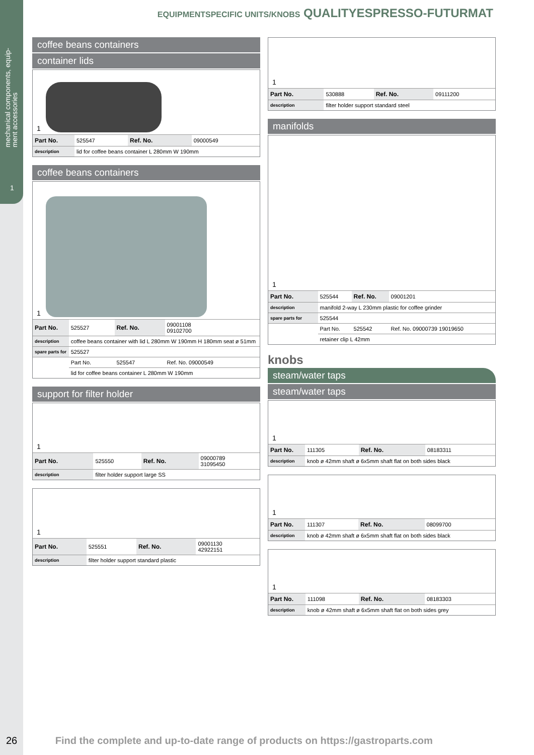mechanical components, equip-
ment accessories
1
EQUIPMENTSPECIFIC UNITS/KNOBS QUALITYESPRESSO-FUTURMAT
coffee beans containers
container lids
1
| Part No. | 525547 | Ref. No. | 09000549 |
| description | lid for coffee beans container L 280mm W 190mm | | |
coffee beans containers
1
| Part No. | 525527 | Ref. No. | 09001108 09102700 |
| description | coffee beans container with lid L 280mm W 190mm H 180mm seat ø 51mm | | |
| spare parts for | 525527 | | |
| | Part No. | 525547 | Ref. No. 09000549 |
| | lid for coffee beans container L 280mm W 190mm | | |
support for filter holder
1
| Part No. | 525550 | Ref. No. | 09000789 31095450 |
| description | filter holder support large SS | | |
1
| Part No. | 525551 | Ref. No. | 09001130 42922151 |
| description | filter holder support standard plastic | | |
1
| Part No. | 530888 | Ref. No. | 09111200 |
| description | filter holder support standard steel | | |
manifolds
1
| Part No. | 525544 | Ref. No. | 09001201 |
| description | manifold 2-way L 230mm plastic for coffee grinder | | |
| spare parts for | 525544 | | |
| | Part No. | 525542 | Ref. No. 09000739 19019650 |
| | retainer clip L 42mm | | |
knobs
steam/water taps
steam/water taps
1
| Part No. | 111305 | Ref. No. | 08183311 |
| description | knob ø 42mm shaft ø 6x5mm shaft flat on both sides black | | |
1
| Part No. | 111307 | Ref. No. | 08099700 |
| description | knob ø 42mm shaft ø 6x5mm shaft flat on both sides black | | |
1
| Part No. | 111098 | Ref. No. | 08183303 |
| description | knob ø 42mm shaft ø 6x5mm shaft flat on both sides grey | | |
26 Find the complete and up-to-date range of products on https://gastroparts.com